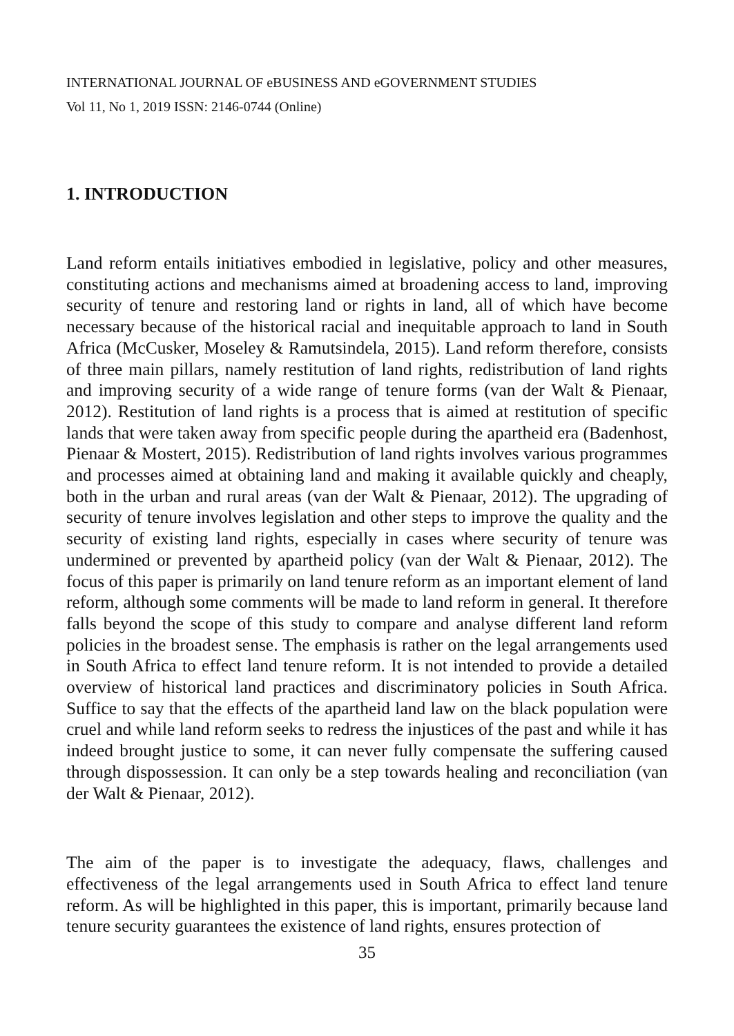INTERNATIONAL JOURNAL OF eBUSINESS AND eGOVERNMENT STUDIES
Vol 11, No 1, 2019 ISSN: 2146-0744 (Online)
1. INTRODUCTION
Land reform entails initiatives embodied in legislative, policy and other measures, constituting actions and mechanisms aimed at broadening access to land, improving security of tenure and restoring land or rights in land, all of which have become necessary because of the historical racial and inequitable approach to land in South Africa (McCusker, Moseley & Ramutsindela, 2015). Land reform therefore, consists of three main pillars, namely restitution of land rights, redistribution of land rights and improving security of a wide range of tenure forms (van der Walt & Pienaar, 2012). Restitution of land rights is a process that is aimed at restitution of specific lands that were taken away from specific people during the apartheid era (Badenhost, Pienaar & Mostert, 2015). Redistribution of land rights involves various programmes and processes aimed at obtaining land and making it available quickly and cheaply, both in the urban and rural areas (van der Walt & Pienaar, 2012). The upgrading of security of tenure involves legislation and other steps to improve the quality and the security of existing land rights, especially in cases where security of tenure was undermined or prevented by apartheid policy (van der Walt & Pienaar, 2012). The focus of this paper is primarily on land tenure reform as an important element of land reform, although some comments will be made to land reform in general. It therefore falls beyond the scope of this study to compare and analyse different land reform policies in the broadest sense. The emphasis is rather on the legal arrangements used in South Africa to effect land tenure reform. It is not intended to provide a detailed overview of historical land practices and discriminatory policies in South Africa. Suffice to say that the effects of the apartheid land law on the black population were cruel and while land reform seeks to redress the injustices of the past and while it has indeed brought justice to some, it can never fully compensate the suffering caused through dispossession. It can only be a step towards healing and reconciliation (van der Walt & Pienaar, 2012).
The aim of the paper is to investigate the adequacy, flaws, challenges and effectiveness of the legal arrangements used in South Africa to effect land tenure reform. As will be highlighted in this paper, this is important, primarily because land tenure security guarantees the existence of land rights, ensures protection of
35